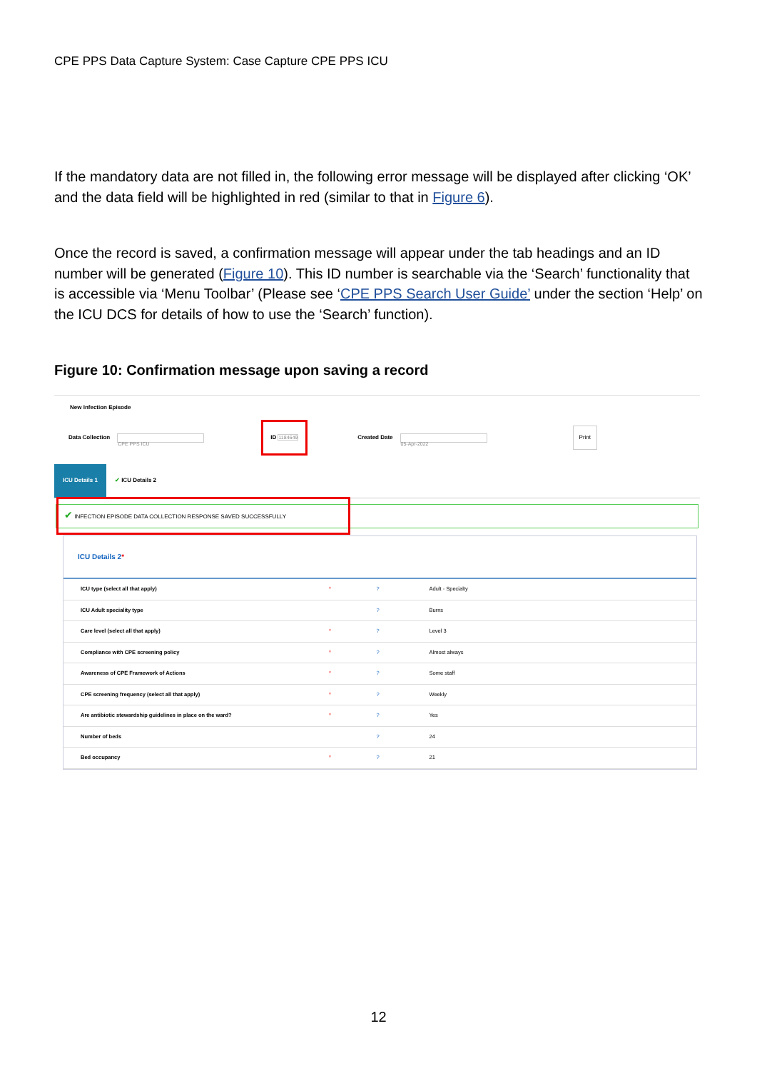CPE PPS Data Capture System: Case Capture CPE PPS ICU
If the mandatory data are not filled in, the following error message will be displayed after clicking ‘OK’ and the data field will be highlighted in red (similar to that in Figure 6).
Once the record is saved, a confirmation message will appear under the tab headings and an ID number will be generated (Figure 10). This ID number is searchable via the ‘Search’ functionality that is accessible via ‘Menu Toolbar’ (Please see ‘CPE PPS Search User Guide’ under the section ‘Help’ on the ICU DCS for details of how to use the ‘Search’ function).
Figure 10: Confirmation message upon saving a record
New Infection Episode
Data Collection CPE PPS ICU ID 1184649 Created Date 05-Apr-2022 Print
ICU Details 1 ✔ ICU Details 2
✔ INFECTION EPISODE DATA COLLECTION RESPONSE SAVED SUCCESSFULLY
ICU Details 2*
| ICU type (select all that apply) | * | ? | Adult - Specialty |
| ICU Adult speciality type | | ? | Burns |
| Care level (select all that apply) | * | ? | Level 3 |
| Compliance with CPE screening policy | * | ? | Almost always |
| Awareness of CPE Framework of Actions | * | ? | Some staff |
| CPE screening frequency (select all that apply) | * | ? | Weekly |
| Are antibiotic stewardship guidelines in place on the ward? | * | ? | Yes |
| Number of beds | | ? | 24 |
| Bed occupancy | * | ? | 21 |
12